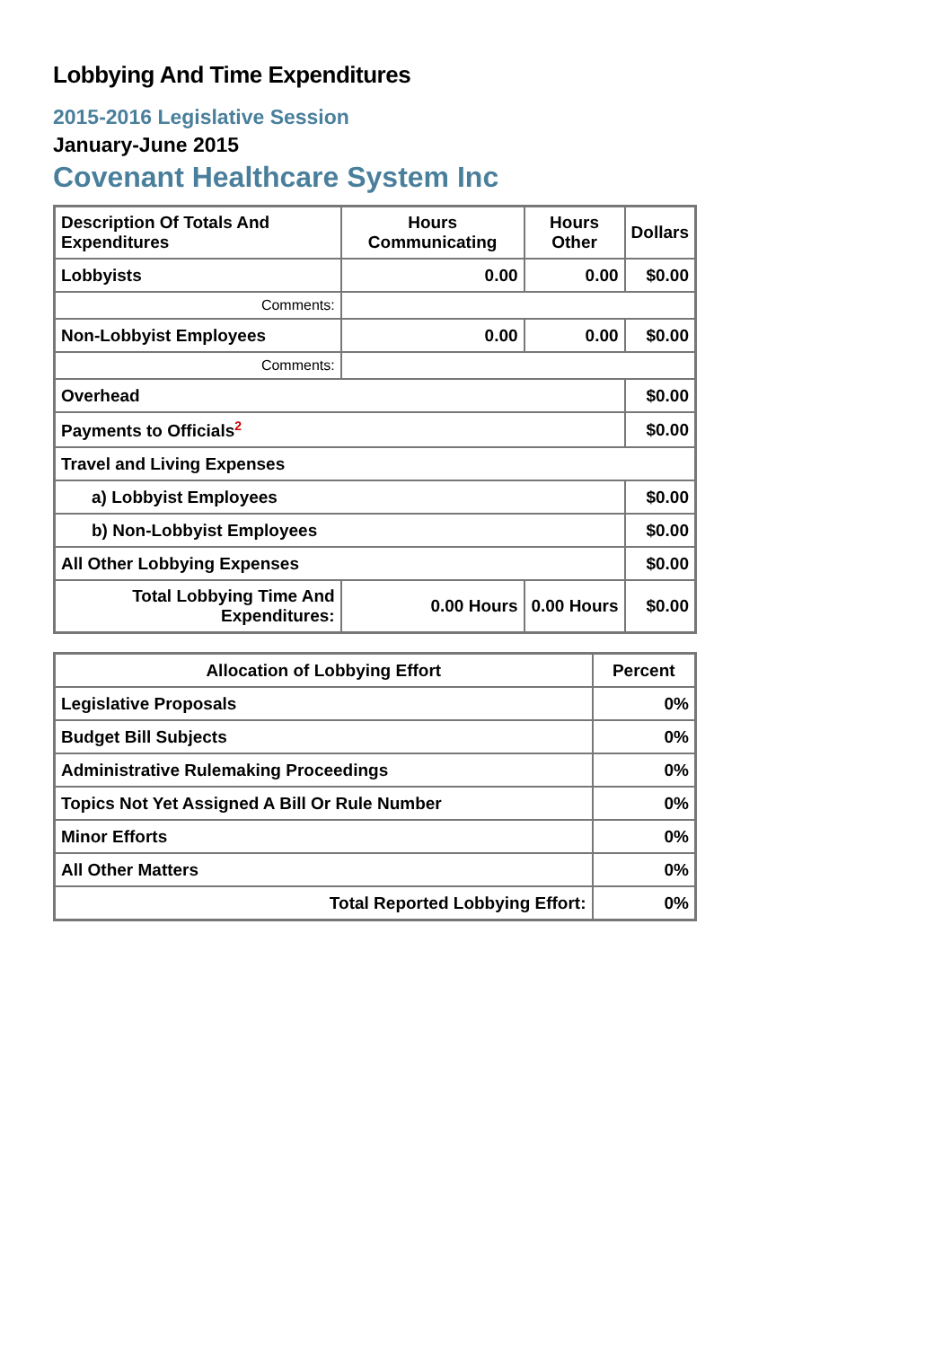Lobbying And Time Expenditures
2015-2016 Legislative Session
January-June 2015
Covenant Healthcare System Inc
| Description Of Totals And Expenditures | Hours Communicating | Hours Other | Dollars |
| --- | --- | --- | --- |
| Lobbyists | 0.00 | 0.00 | $0.00 |
| Comments: | | | |
| Non-Lobbyist Employees | 0.00 | 0.00 | $0.00 |
| Comments: | | | |
| Overhead | | | $0.00 |
| Payments to Officials<sup>2</sup> | | | $0.00 |
| Travel and Living Expenses | | | |
| a) Lobbyist Employees | | | $0.00 |
| b) Non-Lobbyist Employees | | | $0.00 |
| All Other Lobbying Expenses | | | $0.00 |
| Total Lobbying Time And Expenditures: | 0.00 Hours | 0.00 Hours | $0.00 |
| Allocation of Lobbying Effort | Percent |
| --- | --- |
| Legislative Proposals | 0% |
| Budget Bill Subjects | 0% |
| Administrative Rulemaking Proceedings | 0% |
| Topics Not Yet Assigned A Bill Or Rule Number | 0% |
| Minor Efforts | 0% |
| All Other Matters | 0% |
| Total Reported Lobbying Effort: | 0% |